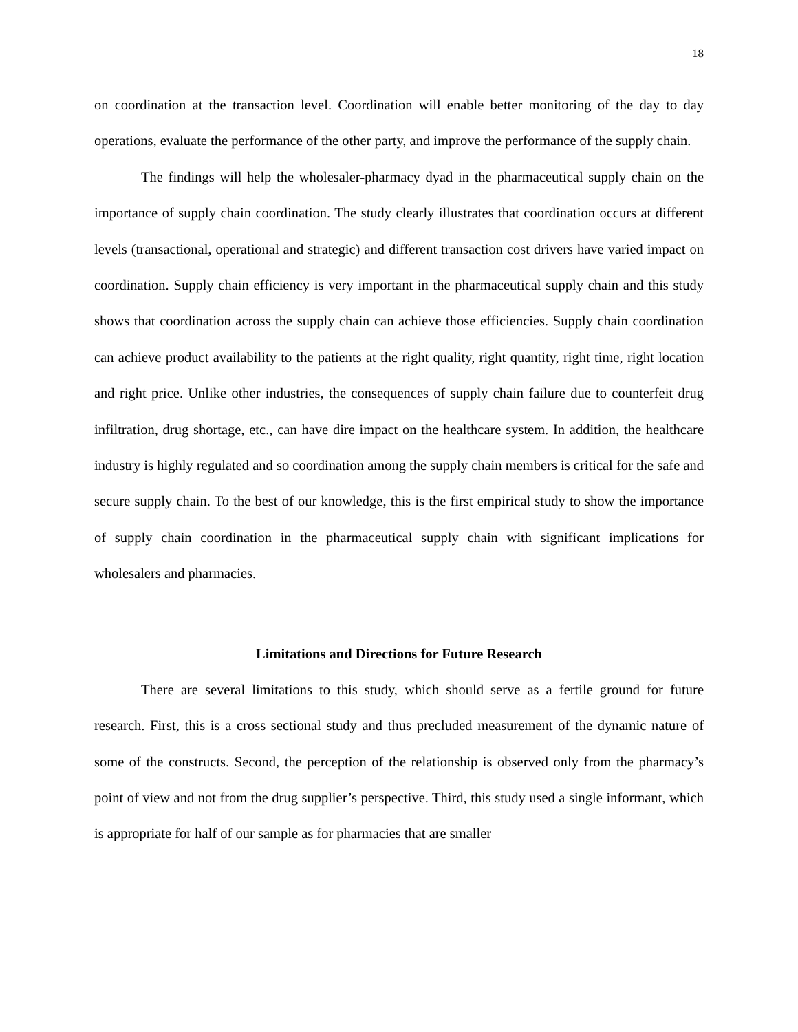18
on coordination at the transaction level. Coordination will enable better monitoring of the day to day operations, evaluate the performance of the other party, and improve the performance of the supply chain.
The findings will help the wholesaler-pharmacy dyad in the pharmaceutical supply chain on the importance of supply chain coordination. The study clearly illustrates that coordination occurs at different levels (transactional, operational and strategic) and different transaction cost drivers have varied impact on coordination. Supply chain efficiency is very important in the pharmaceutical supply chain and this study shows that coordination across the supply chain can achieve those efficiencies. Supply chain coordination can achieve product availability to the patients at the right quality, right quantity, right time, right location and right price. Unlike other industries, the consequences of supply chain failure due to counterfeit drug infiltration, drug shortage, etc., can have dire impact on the healthcare system. In addition, the healthcare industry is highly regulated and so coordination among the supply chain members is critical for the safe and secure supply chain. To the best of our knowledge, this is the first empirical study to show the importance of supply chain coordination in the pharmaceutical supply chain with significant implications for wholesalers and pharmacies.
Limitations and Directions for Future Research
There are several limitations to this study, which should serve as a fertile ground for future research. First, this is a cross sectional study and thus precluded measurement of the dynamic nature of some of the constructs. Second, the perception of the relationship is observed only from the pharmacy’s point of view and not from the drug supplier’s perspective. Third, this study used a single informant, which is appropriate for half of our sample as for pharmacies that are smaller